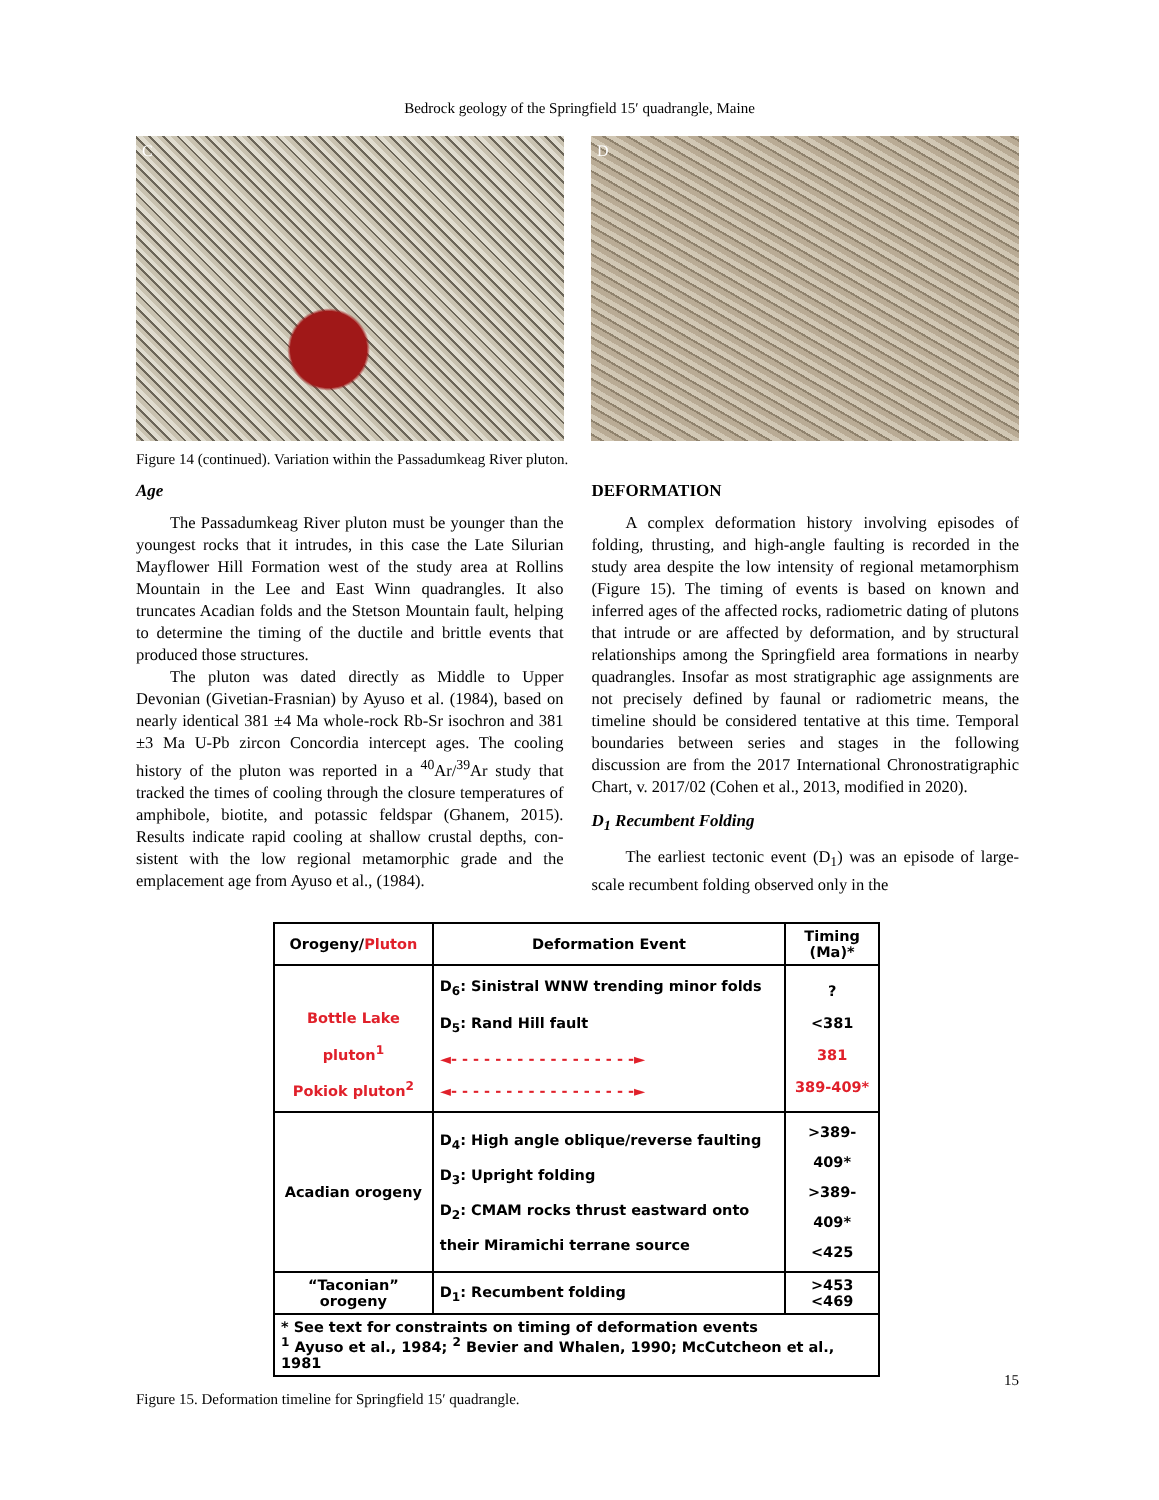Bedrock geology of the Springfield 15′ quadrangle, Maine
C D
Figure 14 (continued). Variation within the Passadumkeag River pluton.
Age
The Passadumkeag River pluton must be younger than the youngest rocks that it intrudes, in this case the Late Silurian Mayflower Hill Formation west of the study area at Rollins Mountain in the Lee and East Winn quadrangles. It also truncates Acadian folds and the Stetson Mountain fault, helping to determine the timing of the ductile and brittle events that produced those structures.
The pluton was dated directly as Middle to Upper Devonian (Givetian-Frasnian) by Ayuso et al. (1984), based on nearly identical 381 ±4 Ma whole-rock Rb-Sr isochron and 381 ±3 Ma U-Pb zircon Concordia intercept ages. The cooling history of the pluton was reported in a <sup>40</sup>Ar/<sup>39</sup>Ar study that tracked the times of cooling through the closure temperatures of amphibole, biotite, and potassic feldspar (Ghanem, 2015). Results indicate rapid cooling at shallow crustal depths, con-sistent with the low regional metamorphic grade and the emplacement age from Ayuso et al., (1984).
DEFORMATION
A complex deformation history involving episodes of folding, thrusting, and high-angle faulting is recorded in the study area despite the low intensity of regional metamorphism (Figure 15). The timing of events is based on known and inferred ages of the affected rocks, radiometric dating of plutons that intrude or are affected by deformation, and by structural relationships among the Springfield area formations in nearby quadrangles. Insofar as most stratigraphic age assignments are not precisely defined by faunal or radiometric means, the timeline should be considered tentative at this time. Temporal boundaries between series and stages in the following discussion are from the 2017 International Chronostratigraphic Chart, v. 2017/02 (Cohen et al., 2013, modified in 2020).
D<sub>1</sub> Recumbent Folding
The earliest tectonic event (D<sub>1</sub>) was an episode of large-scale recumbent folding observed only in the
| Orogeny/ Pluton | Deformation Event | Timing (Ma)* |
| --- | --- | --- |
| Bottle Lake pluton<sup>1</sup> Pokiok pluton<sup>2</sup> | D<sub>6</sub>: Sinistral WNW trending minor folds D<sub>5</sub>: Rand Hill fault ◄- - - - - - - - - - - - - - - - -► ◄- - - - - - - - - - - - - - - - -► | ? <381 381 389-409* |
| Acadian orogeny | D<sub>4</sub>: High angle oblique/reverse faulting D<sub>3</sub>: Upright folding D<sub>2</sub>: CMAM rocks thrust eastward onto their Miramichi terrane source | >389-409* >389-409* <425 |
| “Taconian” orogeny | D<sub>1</sub>: Recumbent folding | >453 <469 |
| * See text for constraints on timing of deformation events <sup>1</sup> Ayuso et al., 1984; <sup>2</sup> Bevier and Whalen, 1990; McCutcheon et al., 1981 | | |
Figure 15. Deformation timeline for Springfield 15′ quadrangle.
15